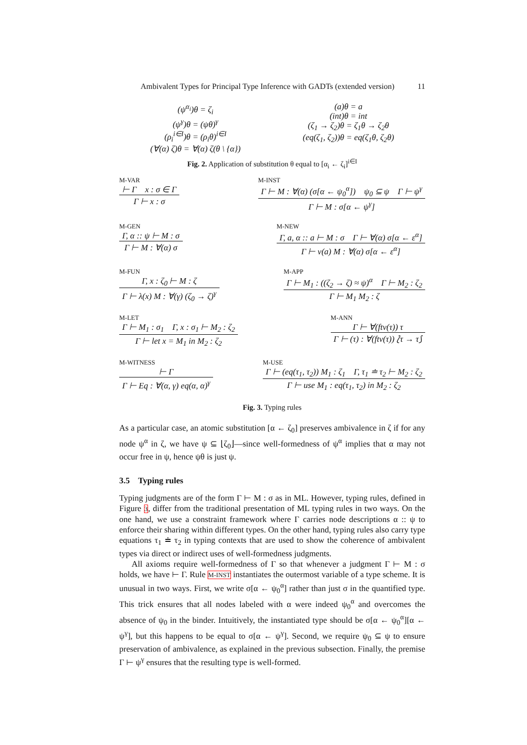Ambivalent Types for Principal Type Inference with GADTs (extended version) 11
(ψ<sup>α<sub>i</sub></sup>)θ = ζ<sub>i</sub>
(ψ<sup>γ</sup>)θ = (ψθ)<sup>γ</sup>
(ρ<sub>i</sub><sup>i∈I</sup>)θ = (ρ<sub>i</sub>θ)<sup>i∈I</sup>
(∀(α) ζ)θ = ∀(α) ζ(θ \ {α})
(a)θ = a
(int)θ = int
(ζ<sub>1</sub> → ζ<sub>2</sub>)θ = ζ<sub>1</sub>θ → ζ<sub>2</sub>θ
(eq(ζ<sub>1</sub>, ζ<sub>2</sub>))θ = eq(ζ<sub>1</sub>θ, ζ<sub>2</sub>θ)
Fig. 2. Application of substitution θ equal to [α<sub>i</sub> ← ζ<sub>i</sub>]<sup>i∈I</sup>
M-VAR
⊢ Γ x : σ ∈ Γ
Γ ⊢ x : σ
M-INST
Γ ⊢ M : ∀(α) (σ[α ← ψ<sub>0</sub><sup>α</sup>]) ψ<sub>0</sub> ⊆ ψ Γ ⊢ ψ<sup>γ</sup>
Γ ⊢ M : σ[α ← ψ<sup>γ</sup>]
M-GEN
Γ, α :: ψ ⊢ M : σ
Γ ⊢ M : ∀(α) σ
M-NEW
Γ, a, α :: a ⊢ M : σ Γ ⊢ ∀(α) σ[α ← ε<sup>α</sup>]
Γ ⊢ ν(a) M : ∀(α) σ[α ← ε<sup>α</sup>]
M-FUN
Γ, x : ζ<sub>0</sub> ⊢ M : ζ
Γ ⊢ λ(x) M : ∀(γ) (ζ<sub>0</sub> → ζ)<sup>γ</sup>
M-APP
Γ ⊢ M<sub>1</sub> : ((ζ<sub>2</sub> → ζ) ≈ ψ)<sup>α</sup> Γ ⊢ M<sub>2</sub> : ζ<sub>2</sub>
Γ ⊢ M<sub>1</sub> M<sub>2</sub> : ζ
M-LET
Γ ⊢ M<sub>1</sub> : σ<sub>1</sub> Γ, x : σ<sub>1</sub> ⊢ M<sub>2</sub> : ζ<sub>2</sub>
Γ ⊢ let x = M<sub>1</sub> in M<sub>2</sub> : ζ<sub>2</sub>
M-ANN
Γ ⊢ ∀(ftv(τ)) τ
Γ ⊢ (τ) : ∀(ftv(τ)) ⟅τ → τ⟆
M-WITNESS
⊢ Γ
Γ ⊢ Eq : ∀(α, γ) eq(α, α)<sup>γ</sup>
M-USE
Γ ⊢ (eq(τ<sub>1</sub>, τ<sub>2</sub>)) M<sub>1</sub> : ζ<sub>1</sub> Γ, τ<sub>1</sub> ≐ τ<sub>2</sub> ⊢ M<sub>2</sub> : ζ<sub>2</sub>
Γ ⊢ use M<sub>1</sub> : eq(τ<sub>1</sub>, τ<sub>2</sub>) in M<sub>2</sub> : ζ<sub>2</sub>
Fig. 3. Typing rules
As a particular case, an atomic substitution [α ← ζ<sub>0</sub>] preserves ambivalence in ζ if for any node ψ<sup>α</sup> in ζ, we have ψ ⊆ ⌊ζ<sub>0</sub>⌋—since well-formedness of ψ<sup>α</sup> implies that α may not occur free in ψ, hence ψθ is just ψ.
3.5 Typing rules
Typing judgments are of the form Γ ⊢ M : σ as in ML. However, typing rules, defined in Figure 3, differ from the traditional presentation of ML typing rules in two ways. On the one hand, we use a constraint framework where Γ carries node descriptions α :: ψ to enforce their sharing within different types. On the other hand, typing rules also carry type equations τ<sub>1</sub> ≐ τ<sub>2</sub> in typing contexts that are used to show the coherence of ambivalent types via direct or indirect uses of well-formedness judgments.
All axioms require well-formedness of Γ so that whenever a judgment Γ ⊢ M : σ holds, we have ⊢ Γ. Rule M-INST instantiates the outermost variable of a type scheme. It is unusual in two ways. First, we write σ[α ← ψ<sub>0</sub><sup>α</sup>] rather than just σ in the quantified type. This trick ensures that all nodes labeled with α were indeed ψ<sub>0</sub><sup>α</sup> and overcomes the absence of ψ<sub>0</sub> in the binder. Intuitively, the instantiated type should be σ[α ← ψ<sub>0</sub><sup>α</sup>][α ← ψ<sup>γ</sup>], but this happens to be equal to σ[α ← ψ<sup>γ</sup>]. Second, we require ψ<sub>0</sub> ⊆ ψ to ensure preservation of ambivalence, as explained in the previous subsection. Finally, the premise Γ ⊢ ψ<sup>γ</sup> ensures that the resulting type is well-formed.